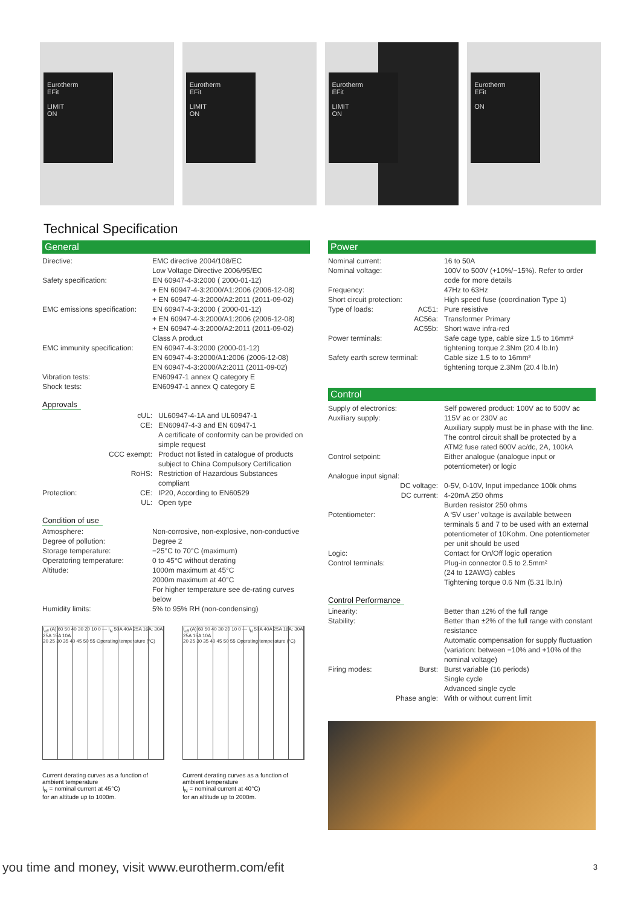Eurotherm
EFit
LIMIT
ON
Eurotherm
EFit
LIMIT
ON
Eurotherm
EFit
LIMIT
ON
Eurotherm
EFit
ON
Technical Specification
General
| Directive: | EMC directive 2004/108/EC Low Voltage Directive 2006/95/EC |
| Safety specification: | EN 60947-4-3:2000 ( 2000-01-12) + EN 60947-4-3:2000/A1:2006 (2006-12-08) + EN 60947-4-3:2000/A2:2011 (2011-09-02) |
| EMC emissions specification: | EN 60947-4-3:2000 ( 2000-01-12) + EN 60947-4-3:2000/A1:2006 (2006-12-08) + EN 60947-4-3:2000/A2:2011 (2011-09-02) Class A product |
| EMC immunity specification: | EN 60947-4-3:2000 (2000-01-12) EN 60947-4-3:2000/A1:2006 (2006-12-08) EN 60947-4-3:2000/A2:2011 (2011-09-02) |
| Vibration tests: | EN60947-1 annex Q category E |
| Shock tests: | EN60947-1 annex Q category E |
Approvals
| cUL: | UL60947-4-1A and UL60947-1 |
| CE: | EN60947-4-3 and EN 60947-1 A certificate of conformity can be provided on simple request |
| CCC exempt: | Product not listed in catalogue of products subject to China Compulsory Certification |
| RoHS: | Restriction of Hazardous Substances compliant |
| Protection: CE: | IP20, According to EN60529 |
| UL: | Open type |
Condition of use
| Atmosphere: | Non-corrosive, non-explosive, non-conductive |
| Degree of pollution: | Degree 2 |
| Storage temperature: | −25°C to 70°C (maximum) |
| Operatoring temperature: | 0 to 45°C without derating |
| Altitude: | 1000m maximum at 45°C 2000m maximum at 40°C For higher temperature see de-rating curves below |
| Humidity limits: | 5% to 95% RH (non-condensing) |
I<sub>eff</sub> (A) 60 50 40 30 20 10 0 — I<sub>N</sub> 50A 40A 25A 16A; 30A 25A 15A 10A
20 25 30 35 40 45 50 55 Operating temperature (°C)
Current derating curves as a function of ambient temperature
I<sub>N</sub> = nominal current at 45°C)
for an altitude up to 1000m.
I<sub>eff</sub> (A) 60 50 40 30 20 10 0 — I<sub>N</sub> 50A 40A 25A 16A; 30A 25A 15A 10A
20 25 30 35 40 45 50 55 Operating temperature (°C)
Current derating curves as a function of ambient temperature
I<sub>N</sub> = nominal current at 40°C)
for an altitude up to 2000m.
Power
| Nominal current: | 16 to 50A |
| Nominal voltage: | 100V to 500V (+10%/−15%). Refer to order code for more details |
| Frequency: | 47Hz to 63Hz |
| Short circuit protection: | High speed fuse (coordination Type 1) |
| Type of loads: AC51: | Pure resistive |
| AC56a: | Transformer Primary |
| AC55b: | Short wave infra-red |
| Power terminals: | Safe cage type, cable size 1.5 to 16mm² tightening torque 2.3Nm (20.4 lb.In) |
| Safety earth screw terminal: | Cable size 1.5 to to 16mm² tightening torque 2.3Nm (20.4 lb.In) |
Control
| Supply of electronics: | Self powered product: 100V ac to 500V ac |
| Auxiliary supply: | 115V ac or 230V ac Auxiliary supply must be in phase with the line. The control circuit shall be protected by a ATM2 fuse rated 600V ac/dc, 2A, 100kA |
| Control setpoint: | Either analogue (analogue input or potentiometer) or logic |
| Analogue input signal: | |
| DC voltage: | 0-5V, 0-10V, Input impedance 100k ohms |
| DC current: | 4-20mA 250 ohms Burden resistor 250 ohms |
| Potentiometer: | A ‘5V user’ voltage is available between terminals 5 and 7 to be used with an external potentiometer of 10Kohm. One potentiometer per unit should be used |
| Logic: | Contact for On/Off logic operation |
| Control terminals: | Plug-in connector 0.5 to 2.5mm² (24 to 12AWG) cables Tightening torque 0.6 Nm (5.31 lb.In) |
Control Performance
| Linearity: | Better than ±2% of the full range |
| Stability: | Better than ±2% of the full range with constant resistance Automatic compensation for supply fluctuation (variation: between −10% and +10% of the nominal voltage) |
| Firing modes: Burst: | Burst variable (16 periods) Single cycle Advanced single cycle |
| Phase angle: | With or without current limit |
you time and money, visit www.eurotherm.com/efit
3